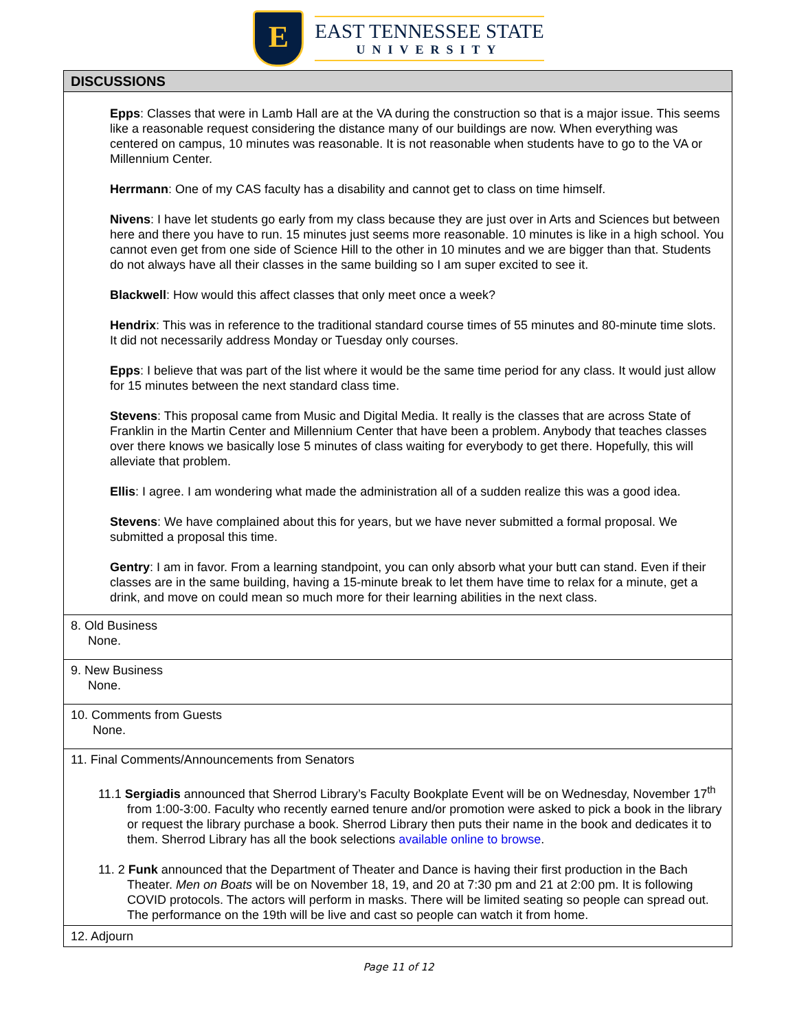E
EAST TENNESSEE STATE
UNIVERSITY
| DISCUSSIONS |
| --- |
| Epps : Classes that were in Lamb Hall are at the VA during the construction so that is a major issue. This seems like a reasonable request considering the distance many of our buildings are now. When everything was centered on campus, 10 minutes was reasonable. It is not reasonable when students have to go to the VA or Millennium Center. Herrmann : One of my CAS faculty has a disability and cannot get to class on time himself. Nivens : I have let students go early from my class because they are just over in Arts and Sciences but between here and there you have to run. 15 minutes just seems more reasonable. 10 minutes is like in a high school. You cannot even get from one side of Science Hill to the other in 10 minutes and we are bigger than that. Students do not always have all their classes in the same building so I am super excited to see it. Blackwell : How would this affect classes that only meet once a week? Hendrix : This was in reference to the traditional standard course times of 55 minutes and 80-minute time slots. It did not necessarily address Monday or Tuesday only courses. Epps : I believe that was part of the list where it would be the same time period for any class. It would just allow for 15 minutes between the next standard class time. Stevens : This proposal came from Music and Digital Media. It really is the classes that are across State of Franklin in the Martin Center and Millennium Center that have been a problem. Anybody that teaches classes over there knows we basically lose 5 minutes of class waiting for everybody to get there. Hopefully, this will alleviate that problem. Ellis : I agree. I am wondering what made the administration all of a sudden realize this was a good idea. Stevens : We have complained about this for years, but we have never submitted a formal proposal. We submitted a proposal this time. Gentry : I am in favor. From a learning standpoint, you can only absorb what your butt can stand. Even if their classes are in the same building, having a 15-minute break to let them have time to relax for a minute, get a drink, and move on could mean so much more for their learning abilities in the next class. |
| 8. Old Business None. |
| 9. New Business None. |
| 10. Comments from Guests None. |
| 11. Final Comments/Announcements from Senators 11.1 Sergiadis announced that Sherrod Library’s Faculty Bookplate Event will be on Wednesday, November 17<sup>th</sup> from 1:00-3:00. Faculty who recently earned tenure and/or promotion were asked to pick a book in the library or request the library purchase a book. Sherrod Library then puts their name in the book and dedicates it to them. Sherrod Library has all the book selections available online to browse . 11. 2 Funk announced that the Department of Theater and Dance is having their first production in the Bach Theater. Men on Boats will be on November 18, 19, and 20 at 7:30 pm and 21 at 2:00 pm. It is following COVID protocols. The actors will perform in masks. There will be limited seating so people can spread out. The performance on the 19th will be live and cast so people can watch it from home. |
| 12. Adjourn |
Page 11 of 12